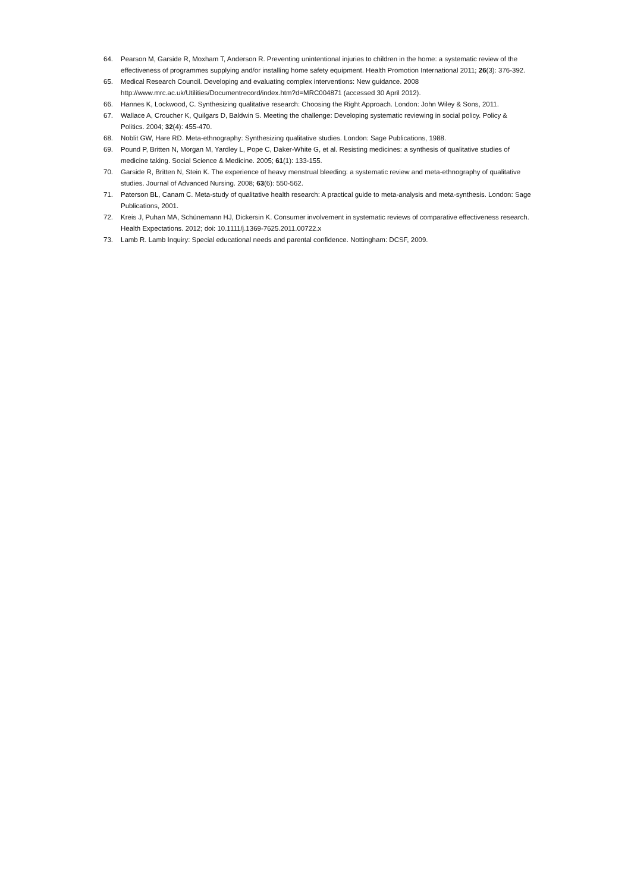64. Pearson M, Garside R, Moxham T, Anderson R. Preventing unintentional injuries to children in the home: a systematic review of the effectiveness of programmes supplying and/or installing home safety equipment. Health Promotion International 2011; 26(3): 376-392.
65. Medical Research Council. Developing and evaluating complex interventions: New guidance. 2008 http://www.mrc.ac.uk/Utilities/Documentrecord/index.htm?d=MRC004871 (accessed 30 April 2012).
66. Hannes K, Lockwood, C. Synthesizing qualitative research: Choosing the Right Approach. London: John Wiley & Sons, 2011.
67. Wallace A, Croucher K, Quilgars D, Baldwin S. Meeting the challenge: Developing systematic reviewing in social policy. Policy & Politics. 2004; 32(4): 455-470.
68. Noblit GW, Hare RD. Meta-ethnography: Synthesizing qualitative studies. London: Sage Publications, 1988.
69. Pound P, Britten N, Morgan M, Yardley L, Pope C, Daker-White G, et al. Resisting medicines: a synthesis of qualitative studies of medicine taking. Social Science & Medicine. 2005; 61(1): 133-155.
70. Garside R, Britten N, Stein K. The experience of heavy menstrual bleeding: a systematic review and meta-ethnography of qualitative studies. Journal of Advanced Nursing. 2008; 63(6): 550-562.
71. Paterson BL, Canam C. Meta-study of qualitative health research: A practical guide to meta-analysis and meta-synthesis. London: Sage Publications, 2001.
72. Kreis J, Puhan MA, Schünemann HJ, Dickersin K. Consumer involvement in systematic reviews of comparative effectiveness research. Health Expectations. 2012; doi: 10.1111/j.1369-7625.2011.00722.x
73. Lamb R. Lamb Inquiry: Special educational needs and parental confidence. Nottingham: DCSF, 2009.